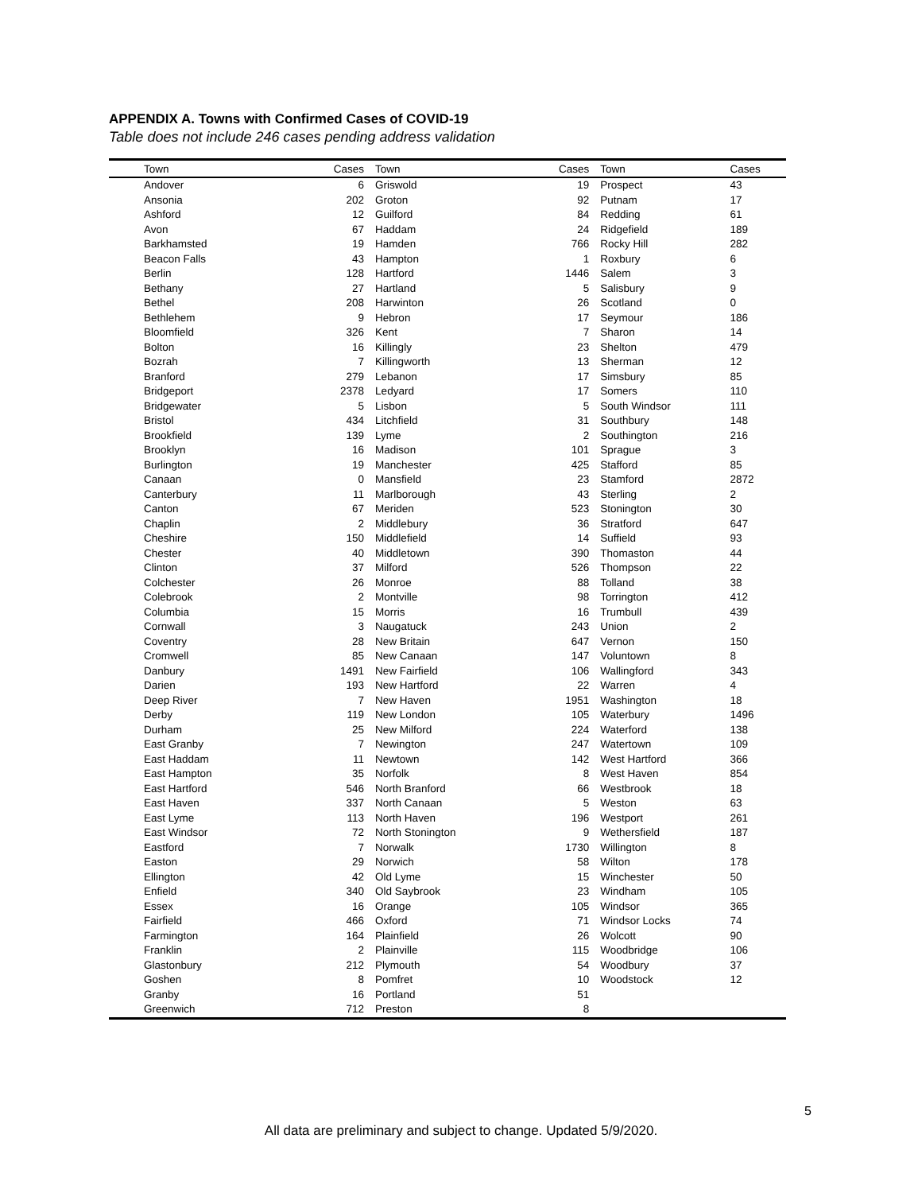APPENDIX A. Towns with Confirmed Cases of COVID-19
Table does not include 246 cases pending address validation
| Town | Cases | Town | Cases | Town | Cases |
| --- | --- | --- | --- | --- | --- |
| Andover | 6 | Griswold | 19 | Prospect | 43 |
| Ansonia | 202 | Groton | 92 | Putnam | 17 |
| Ashford | 12 | Guilford | 84 | Redding | 61 |
| Avon | 67 | Haddam | 24 | Ridgefield | 189 |
| Barkhamsted | 19 | Hamden | 766 | Rocky Hill | 282 |
| Beacon Falls | 43 | Hampton | 1 | Roxbury | 6 |
| Berlin | 128 | Hartford | 1446 | Salem | 3 |
| Bethany | 27 | Hartland | 5 | Salisbury | 9 |
| Bethel | 208 | Harwinton | 26 | Scotland | 0 |
| Bethlehem | 9 | Hebron | 17 | Seymour | 186 |
| Bloomfield | 326 | Kent | 7 | Sharon | 14 |
| Bolton | 16 | Killingly | 23 | Shelton | 479 |
| Bozrah | 7 | Killingworth | 13 | Sherman | 12 |
| Branford | 279 | Lebanon | 17 | Simsbury | 85 |
| Bridgeport | 2378 | Ledyard | 17 | Somers | 110 |
| Bridgewater | 5 | Lisbon | 5 | South Windsor | 111 |
| Bristol | 434 | Litchfield | 31 | Southbury | 148 |
| Brookfield | 139 | Lyme | 2 | Southington | 216 |
| Brooklyn | 16 | Madison | 101 | Sprague | 3 |
| Burlington | 19 | Manchester | 425 | Stafford | 85 |
| Canaan | 0 | Mansfield | 23 | Stamford | 2872 |
| Canterbury | 11 | Marlborough | 43 | Sterling | 2 |
| Canton | 67 | Meriden | 523 | Stonington | 30 |
| Chaplin | 2 | Middlebury | 36 | Stratford | 647 |
| Cheshire | 150 | Middlefield | 14 | Suffield | 93 |
| Chester | 40 | Middletown | 390 | Thomaston | 44 |
| Clinton | 37 | Milford | 526 | Thompson | 22 |
| Colchester | 26 | Monroe | 88 | Tolland | 38 |
| Colebrook | 2 | Montville | 98 | Torrington | 412 |
| Columbia | 15 | Morris | 16 | Trumbull | 439 |
| Cornwall | 3 | Naugatuck | 243 | Union | 2 |
| Coventry | 28 | New Britain | 647 | Vernon | 150 |
| Cromwell | 85 | New Canaan | 147 | Voluntown | 8 |
| Danbury | 1491 | New Fairfield | 106 | Wallingford | 343 |
| Darien | 193 | New Hartford | 22 | Warren | 4 |
| Deep River | 7 | New Haven | 1951 | Washington | 18 |
| Derby | 119 | New London | 105 | Waterbury | 1496 |
| Durham | 25 | New Milford | 224 | Waterford | 138 |
| East Granby | 7 | Newington | 247 | Watertown | 109 |
| East Haddam | 11 | Newtown | 142 | West Hartford | 366 |
| East Hampton | 35 | Norfolk | 8 | West Haven | 854 |
| East Hartford | 546 | North Branford | 66 | Westbrook | 18 |
| East Haven | 337 | North Canaan | 5 | Weston | 63 |
| East Lyme | 113 | North Haven | 196 | Westport | 261 |
| East Windsor | 72 | North Stonington | 9 | Wethersfield | 187 |
| Eastford | 7 | Norwalk | 1730 | Willington | 8 |
| Easton | 29 | Norwich | 58 | Wilton | 178 |
| Ellington | 42 | Old Lyme | 15 | Winchester | 50 |
| Enfield | 340 | Old Saybrook | 23 | Windham | 105 |
| Essex | 16 | Orange | 105 | Windsor | 365 |
| Fairfield | 466 | Oxford | 71 | Windsor Locks | 74 |
| Farmington | 164 | Plainfield | 26 | Wolcott | 90 |
| Franklin | 2 | Plainville | 115 | Woodbridge | 106 |
| Glastonbury | 212 | Plymouth | 54 | Woodbury | 37 |
| Goshen | 8 | Pomfret | 10 | Woodstock | 12 |
| Granby | 16 | Portland | 51 | | |
| Greenwich | 712 | Preston | 8 | | |
5
All data are preliminary and subject to change. Updated 5/9/2020.